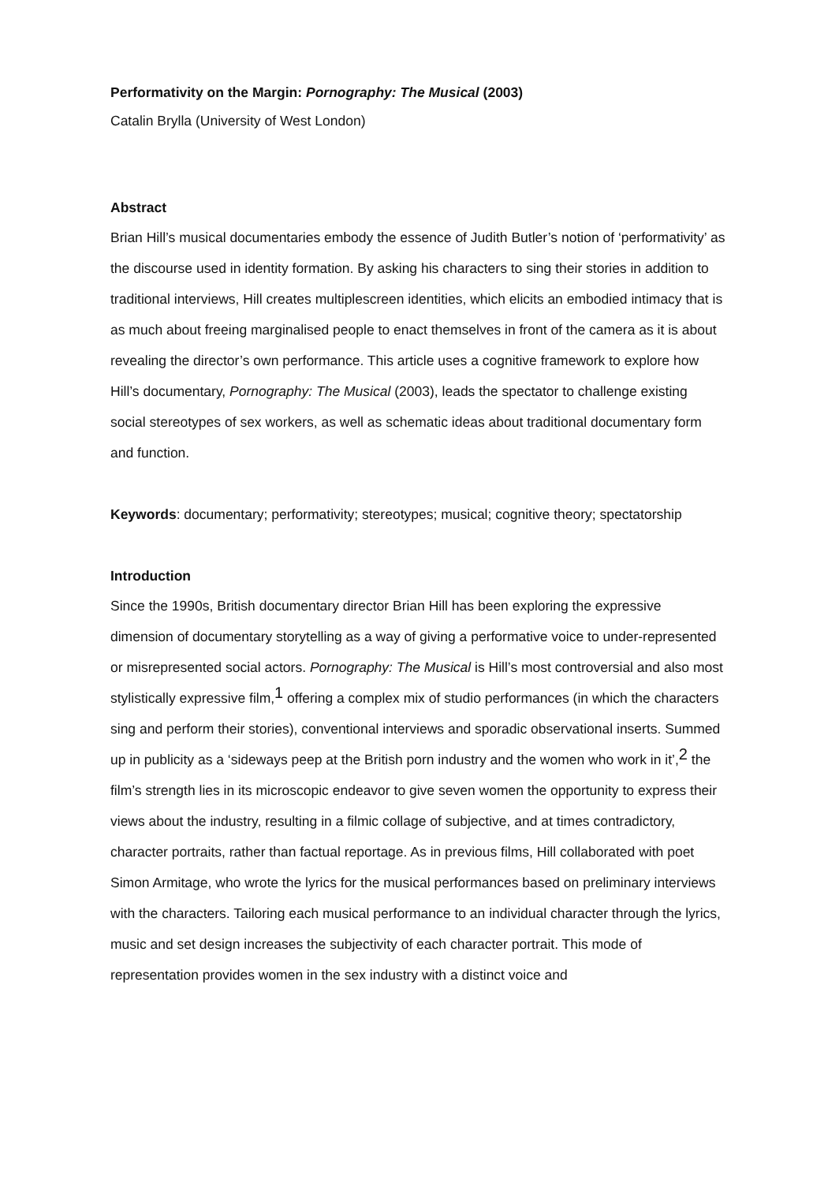Performativity on the Margin: Pornography: The Musical (2003)
Catalin Brylla (University of West London)
Abstract
Brian Hill’s musical documentaries embody the essence of Judith Butler’s notion of ‘performativity’ as the discourse used in identity formation. By asking his characters to sing their stories in addition to traditional interviews, Hill creates multiplescreen identities, which elicits an embodied intimacy that is as much about freeing marginalised people to enact themselves in front of the camera as it is about revealing the director’s own performance. This article uses a cognitive framework to explore how Hill’s documentary, Pornography: The Musical (2003), leads the spectator to challenge existing social stereotypes of sex workers, as well as schematic ideas about traditional documentary form and function.
Keywords: documentary; performativity; stereotypes; musical; cognitive theory; spectatorship
Introduction
Since the 1990s, British documentary director Brian Hill has been exploring the expressive dimension of documentary storytelling as a way of giving a performative voice to under-represented or misrepresented social actors. Pornography: The Musical is Hill’s most controversial and also most stylistically expressive film,<sup>1</sup> offering a complex mix of studio performances (in which the characters sing and perform their stories), conventional interviews and sporadic observational inserts. Summed up in publicity as a ‘sideways peep at the British porn industry and the women who work in it’,<sup>2</sup> the film’s strength lies in its microscopic endeavor to give seven women the opportunity to express their views about the industry, resulting in a filmic collage of subjective, and at times contradictory, character portraits, rather than factual reportage. As in previous films, Hill collaborated with poet Simon Armitage, who wrote the lyrics for the musical performances based on preliminary interviews with the characters. Tailoring each musical performance to an individual character through the lyrics, music and set design increases the subjectivity of each character portrait. This mode of representation provides women in the sex industry with a distinct voice and